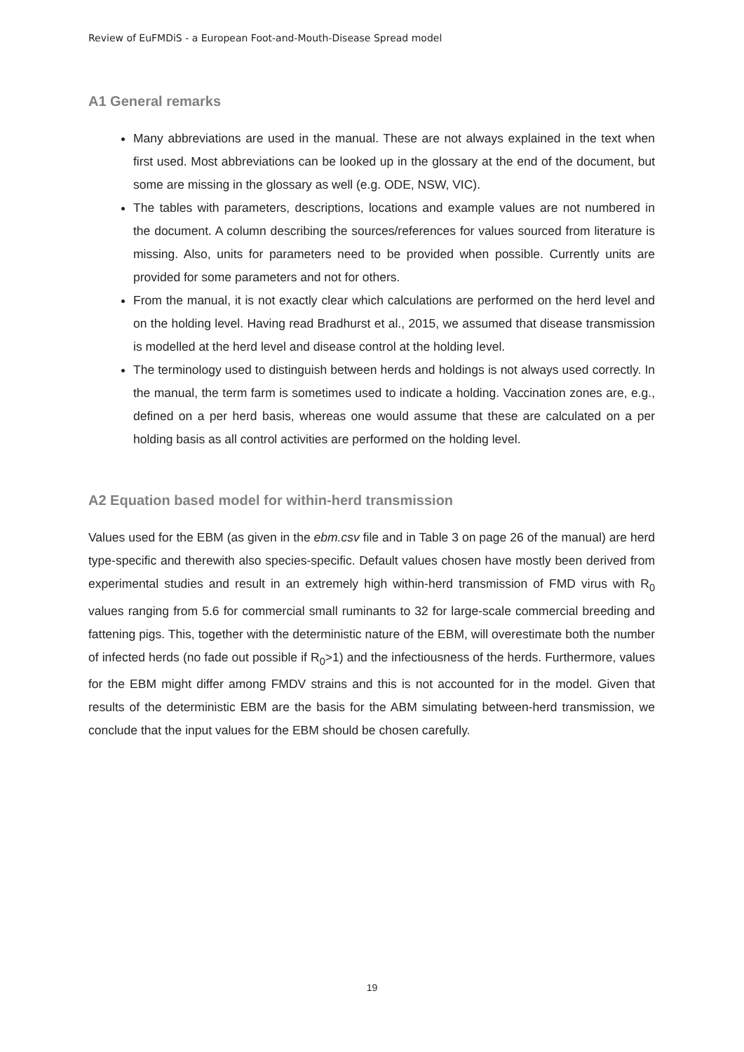Review of EuFMDiS - a European Foot-and-Mouth-Disease Spread model
A1 General remarks
Many abbreviations are used in the manual. These are not always explained in the text when first used. Most abbreviations can be looked up in the glossary at the end of the document, but some are missing in the glossary as well (e.g. ODE, NSW, VIC).
The tables with parameters, descriptions, locations and example values are not numbered in the document. A column describing the sources/references for values sourced from literature is missing. Also, units for parameters need to be provided when possible. Currently units are provided for some parameters and not for others.
From the manual, it is not exactly clear which calculations are performed on the herd level and on the holding level. Having read Bradhurst et al., 2015, we assumed that disease transmission is modelled at the herd level and disease control at the holding level.
The terminology used to distinguish between herds and holdings is not always used correctly. In the manual, the term farm is sometimes used to indicate a holding. Vaccination zones are, e.g., defined on a per herd basis, whereas one would assume that these are calculated on a per holding basis as all control activities are performed on the holding level.
A2 Equation based model for within-herd transmission
Values used for the EBM (as given in the ebm.csv file and in Table 3 on page 26 of the manual) are herd type-specific and therewith also species-specific. Default values chosen have mostly been derived from experimental studies and result in an extremely high within-herd transmission of FMD virus with R<sub>0</sub> values ranging from 5.6 for commercial small ruminants to 32 for large-scale commercial breeding and fattening pigs. This, together with the deterministic nature of the EBM, will overestimate both the number of infected herds (no fade out possible if R<sub>0</sub>>1) and the infectiousness of the herds. Furthermore, values for the EBM might differ among FMDV strains and this is not accounted for in the model. Given that results of the deterministic EBM are the basis for the ABM simulating between-herd transmission, we conclude that the input values for the EBM should be chosen carefully.
19